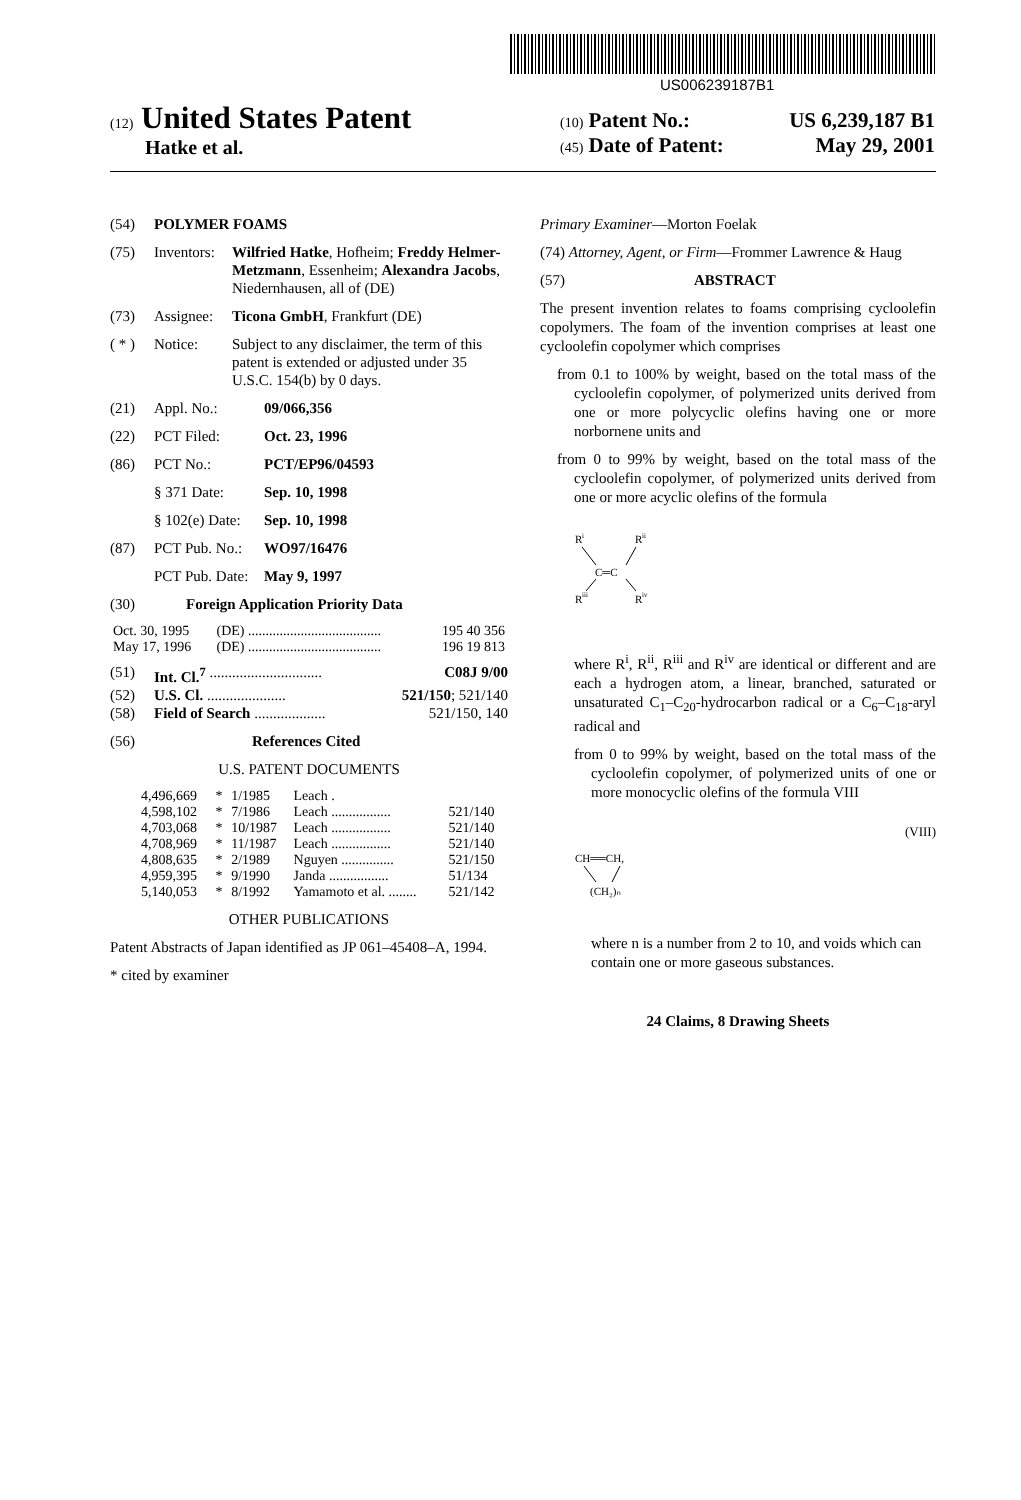US006239187B1
(12) United States Patent
Hatke et al.
(10) Patent No.: US 6,239,187 B1
(45) Date of Patent: May 29, 2001
(54) POLYMER FOAMS
(75) Inventors: Wilfried Hatke, Hofheim; Freddy Helmer-Metzmann, Essenheim; Alexandra Jacobs, Niedernhausen, all of (DE)
(73) Assignee: Ticona GmbH, Frankfurt (DE)
( * ) Notice: Subject to any disclaimer, the term of this patent is extended or adjusted under 35 U.S.C. 154(b) by 0 days.
(21) Appl. No.: 09/066,356
(22) PCT Filed: Oct. 23, 1996
(86) PCT No.: PCT/EP96/04593
§ 371 Date: Sep. 10, 1998
§ 102(e) Date: Sep. 10, 1998
(87) PCT Pub. No.: WO97/16476
PCT Pub. Date: May 9, 1997
(30) Foreign Application Priority Data
| Oct. 30, 1995 | (DE) ...................................... | 195 40 356 |
| May 17, 1996 | (DE) ...................................... | 196 19 813 |
(51) Int. Cl.<sup>7</sup> .............................. C08J 9/00
(52) U.S. Cl. ..................... 521/150; 521/140
(58) Field of Search ................... 521/150, 140
(56) References Cited
U.S. PATENT DOCUMENTS
| 4,496,669 | * | 1/1985 | Leach . | |
| 4,598,102 | * | 7/1986 | Leach ................. | 521/140 |
| 4,703,068 | * | 10/1987 | Leach ................. | 521/140 |
| 4,708,969 | * | 11/1987 | Leach ................. | 521/140 |
| 4,808,635 | * | 2/1989 | Nguyen ............... | 521/150 |
| 4,959,395 | * | 9/1990 | Janda ................. | 51/134 |
| 5,140,053 | * | 8/1992 | Yamamoto et al. ........ | 521/142 |
OTHER PUBLICATIONS
Patent Abstracts of Japan identified as JP 061–45408–A, 1994.
* cited by examiner
Primary Examiner—Morton Foelak
(74) Attorney, Agent, or Firm—Frommer Lawrence & Haug
(57) ABSTRACT
The present invention relates to foams comprising cycloolefin copolymers. The foam of the invention comprises at least one cycloolefin copolymer which comprises
from 0.1 to 100% by weight, based on the total mass of the cycloolefin copolymer, of polymerized units derived from one or more polycyclic olefins having one or more norbornene units and
from 0 to 99% by weight, based on the total mass of the cycloolefin copolymer, of polymerized units derived from one or more acyclic olefins of the formula
R
i
R
ii
C═C
R
iii
R
iv
where R<sup>i</sup>, R<sup>ii</sup>, R<sup>iii</sup> and R<sup>iv</sup> are identical or different and are each a hydrogen atom, a linear, branched, saturated or unsaturated C<sub>1</sub>–C<sub>20</sub>-hydrocarbon radical or a C<sub>6</sub>–C<sub>18</sub>-aryl radical and
from 0 to 99% by weight, based on the total mass of the cycloolefin copolymer, of polymerized units of one or more monocyclic olefins of the formula VIII
(VIII)
CH══CH,
(CH₂)ₙ
where n is a number from 2 to 10, and voids which can contain one or more gaseous substances.
24 Claims, 8 Drawing Sheets